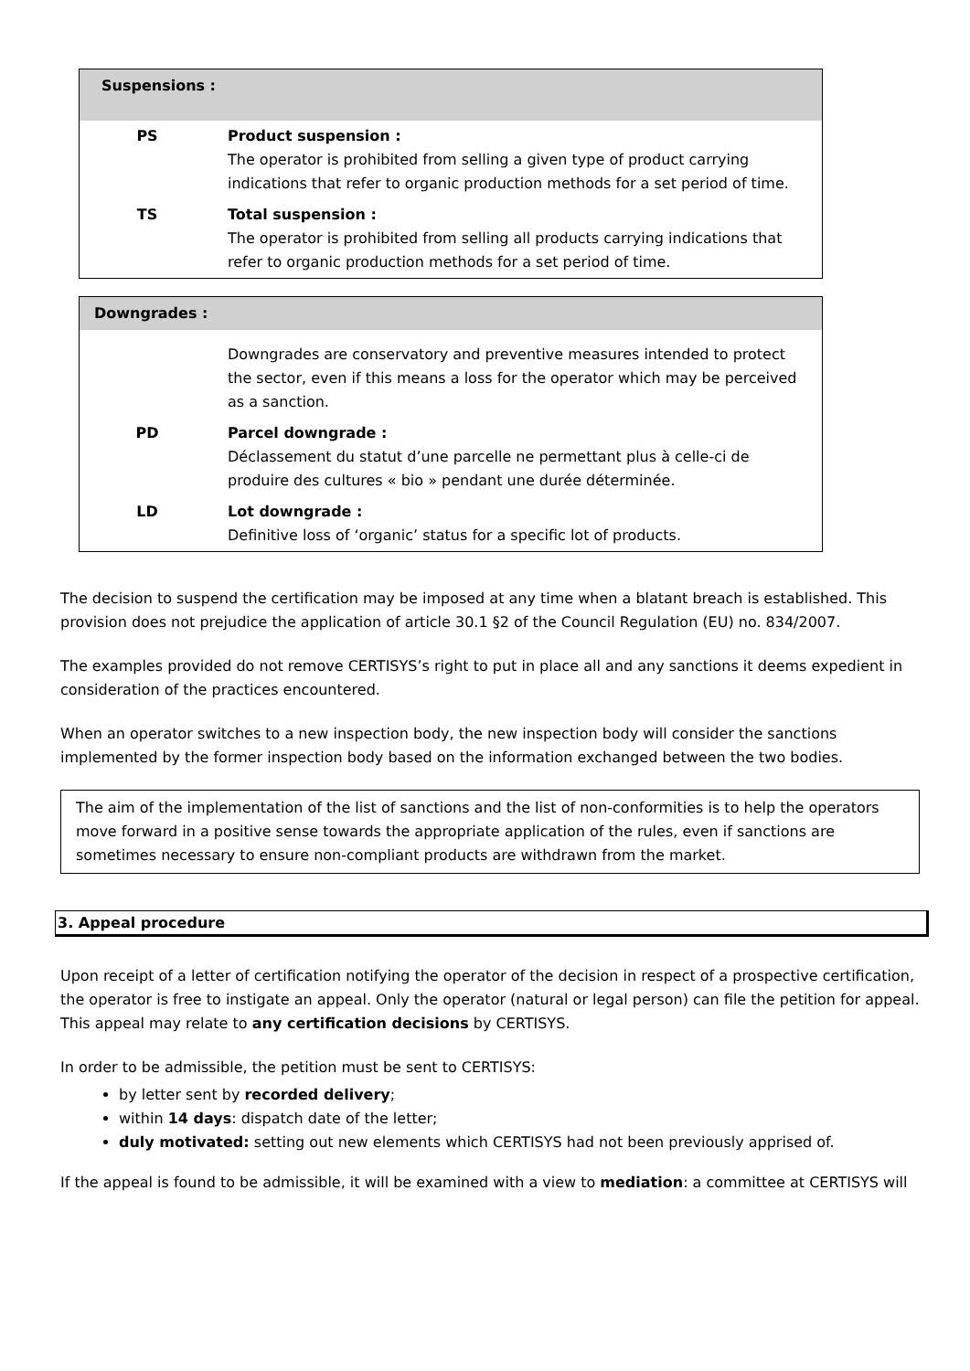| Suspensions : | |
| --- | --- |
| PS | Product suspension : The operator is prohibited from selling a given type of product carrying indications that refer to organic production methods for a set period of time. |
| TS | Total suspension : The operator is prohibited from selling all products carrying indications that refer to organic production methods for a set period of time. |
| Downgrades : | |
| --- | --- |
| | Downgrades are conservatory and preventive measures intended to protect the sector, even if this means a loss for the operator which may be perceived as a sanction. |
| PD | Parcel downgrade : Déclassement du statut d’une parcelle ne permettant plus à celle-ci de produire des cultures « bio » pendant une durée déterminée. |
| LD | Lot downgrade : Definitive loss of ‘organic’ status for a specific lot of products. |
The decision to suspend the certification may be imposed at any time when a blatant breach is established. This provision does not prejudice the application of article 30.1 §2 of the Council Regulation (EU) no. 834/2007.
The examples provided do not remove CERTISYS’s right to put in place all and any sanctions it deems expedient in consideration of the practices encountered.
When an operator switches to a new inspection body, the new inspection body will consider the sanctions implemented by the former inspection body based on the information exchanged between the two bodies.
The aim of the implementation of the list of sanctions and the list of non-conformities is to help the operators move forward in a positive sense towards the appropriate application of the rules, even if sanctions are sometimes necessary to ensure non-compliant products are withdrawn from the market.
3. Appeal procedure
Upon receipt of a letter of certification notifying the operator of the decision in respect of a prospective certification, the operator is free to instigate an appeal. Only the operator (natural or legal person) can file the petition for appeal. This appeal may relate to any certification decisions by CERTISYS.
In order to be admissible, the petition must be sent to CERTISYS:
by letter sent by recorded delivery;
within 14 days: dispatch date of the letter;
duly motivated: setting out new elements which CERTISYS had not been previously apprised of.
If the appeal is found to be admissible, it will be examined with a view to mediation: a committee at CERTISYS will